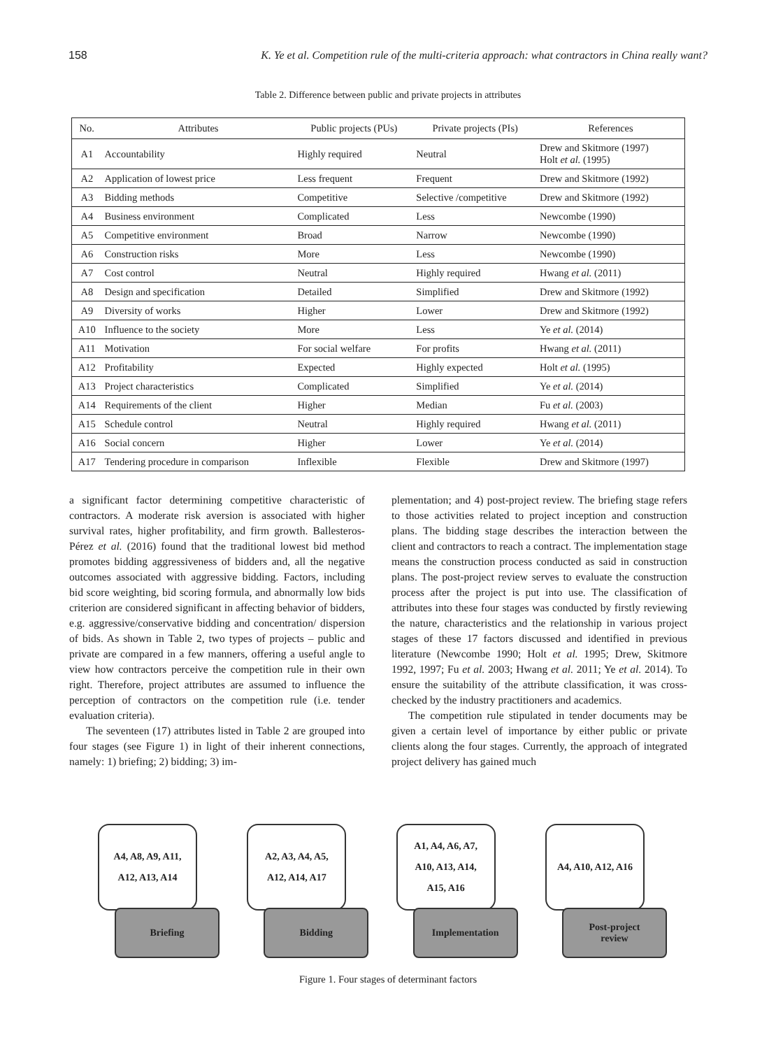158 K. Ye et al. Competition rule of the multi-criteria approach: what contractors in China really want?
Table 2. Difference between public and private projects in attributes
| No. | Attributes | Public projects (PUs) | Private projects (PIs) | References |
| --- | --- | --- | --- | --- |
| A1 | Accountability | Highly required | Neutral | Drew and Skitmore (1997) Holt et al. (1995) |
| A2 | Application of lowest price | Less frequent | Frequent | Drew and Skitmore (1992) |
| A3 | Bidding methods | Competitive | Selective /competitive | Drew and Skitmore (1992) |
| A4 | Business environment | Complicated | Less | Newcombe (1990) |
| A5 | Competitive environment | Broad | Narrow | Newcombe (1990) |
| A6 | Construction risks | More | Less | Newcombe (1990) |
| A7 | Cost control | Neutral | Highly required | Hwang et al. (2011) |
| A8 | Design and specification | Detailed | Simplified | Drew and Skitmore (1992) |
| A9 | Diversity of works | Higher | Lower | Drew and Skitmore (1992) |
| A10 | Influence to the society | More | Less | Ye et al. (2014) |
| A11 | Motivation | For social welfare | For profits | Hwang et al. (2011) |
| A12 | Profitability | Expected | Highly expected | Holt et al. (1995) |
| A13 | Project characteristics | Complicated | Simplified | Ye et al. (2014) |
| A14 | Requirements of the client | Higher | Median | Fu et al. (2003) |
| A15 | Schedule control | Neutral | Highly required | Hwang et al. (2011) |
| A16 | Social concern | Higher | Lower | Ye et al. (2014) |
| A17 | Tendering procedure in comparison | Inflexible | Flexible | Drew and Skitmore (1997) |
a significant factor determining competitive characteristic of contractors. A moderate risk aversion is associated with higher survival rates, higher profitability, and firm growth. Ballesteros-Pérez et al. (2016) found that the traditional lowest bid method promotes bidding aggressiveness of bidders and, all the negative outcomes associated with aggressive bidding. Factors, including bid score weighting, bid scoring formula, and abnormally low bids criterion are considered significant in affecting behavior of bidders, e.g. aggressive/conservative bidding and concentration/ dispersion of bids. As shown in Table 2, two types of projects – public and private are compared in a few manners, offering a useful angle to view how contractors perceive the competition rule in their own right. Therefore, project attributes are assumed to influence the perception of contractors on the competition rule (i.e. tender evaluation criteria).
The seventeen (17) attributes listed in Table 2 are grouped into four stages (see Figure 1) in light of their inherent connections, namely: 1) briefing; 2) bidding; 3) im-
plementation; and 4) post-project review. The briefing stage refers to those activities related to project inception and construction plans. The bidding stage describes the interaction between the client and contractors to reach a contract. The implementation stage means the construction process conducted as said in construction plans. The post-project review serves to evaluate the construction process after the project is put into use. The classification of attributes into these four stages was conducted by firstly reviewing the nature, characteristics and the relationship in various project stages of these 17 factors discussed and identified in previous literature (Newcombe 1990; Holt et al. 1995; Drew, Skitmore 1992, 1997; Fu et al. 2003; Hwang et al. 2011; Ye et al. 2014). To ensure the suitability of the attribute classification, it was cross-checked by the industry practitioners and academics.
The competition rule stipulated in tender documents may be given a certain level of importance by either public or private clients along the four stages. Currently, the approach of integrated project delivery has gained much
A4, A8, A9, A11,
A12, A13, A14
Briefing
A2, A3, A4, A5,
A12, A14, A17
Bidding
A1, A4, A6, A7,
A10, A13, A14,
A15, A16
Implementation
A4, A10, A12, A16
Post-project
review
Figure 1. Four stages of determinant factors